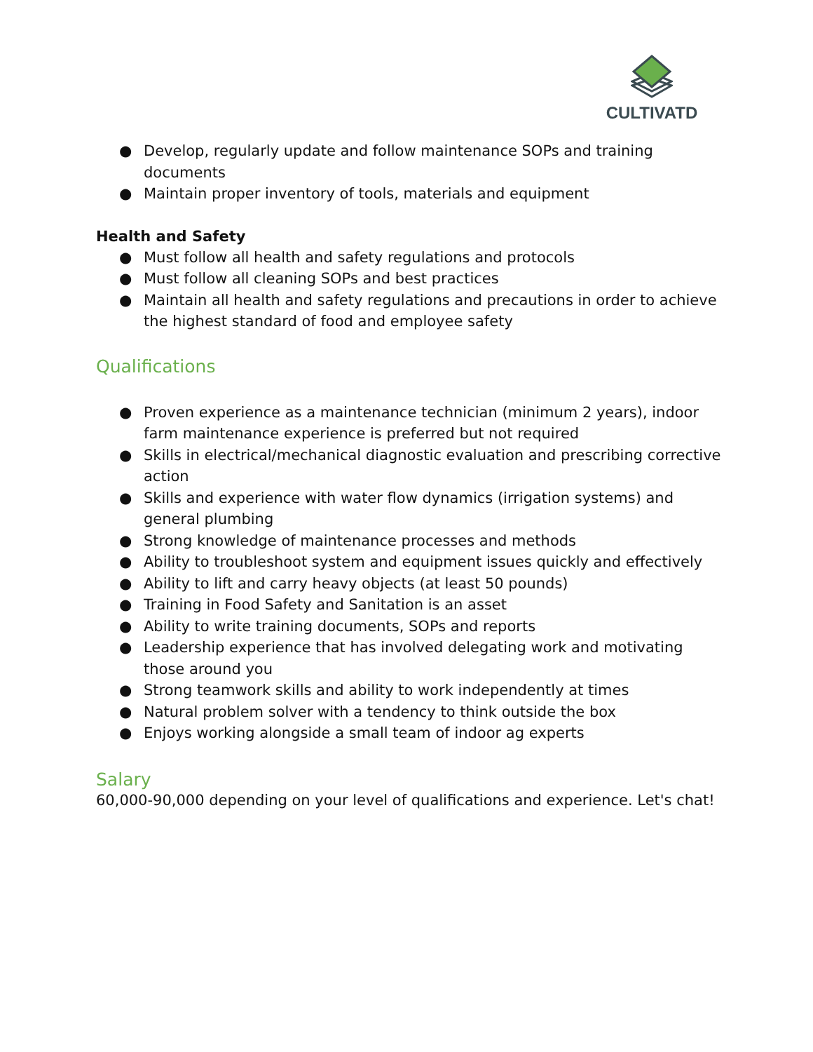CULTIVATD
● Develop, regularly update and follow maintenance SOPs and training documents
● Maintain proper inventory of tools, materials and equipment
Health and Safety
● Must follow all health and safety regulations and protocols
● Must follow all cleaning SOPs and best practices
● Maintain all health and safety regulations and precautions in order to achieve the highest standard of food and employee safety
Qualifications
● Proven experience as a maintenance technician (minimum 2 years), indoor farm maintenance experience is preferred but not required
● Skills in electrical/mechanical diagnostic evaluation and prescribing corrective action
● Skills and experience with water flow dynamics (irrigation systems) and general plumbing
● Strong knowledge of maintenance processes and methods
● Ability to troubleshoot system and equipment issues quickly and effectively
● Ability to lift and carry heavy objects (at least 50 pounds)
● Training in Food Safety and Sanitation is an asset
● Ability to write training documents, SOPs and reports
● Leadership experience that has involved delegating work and motivating those around you
● Strong teamwork skills and ability to work independently at times
● Natural problem solver with a tendency to think outside the box
● Enjoys working alongside a small team of indoor ag experts
Salary
60,000-90,000 depending on your level of qualifications and experience. Let's chat!